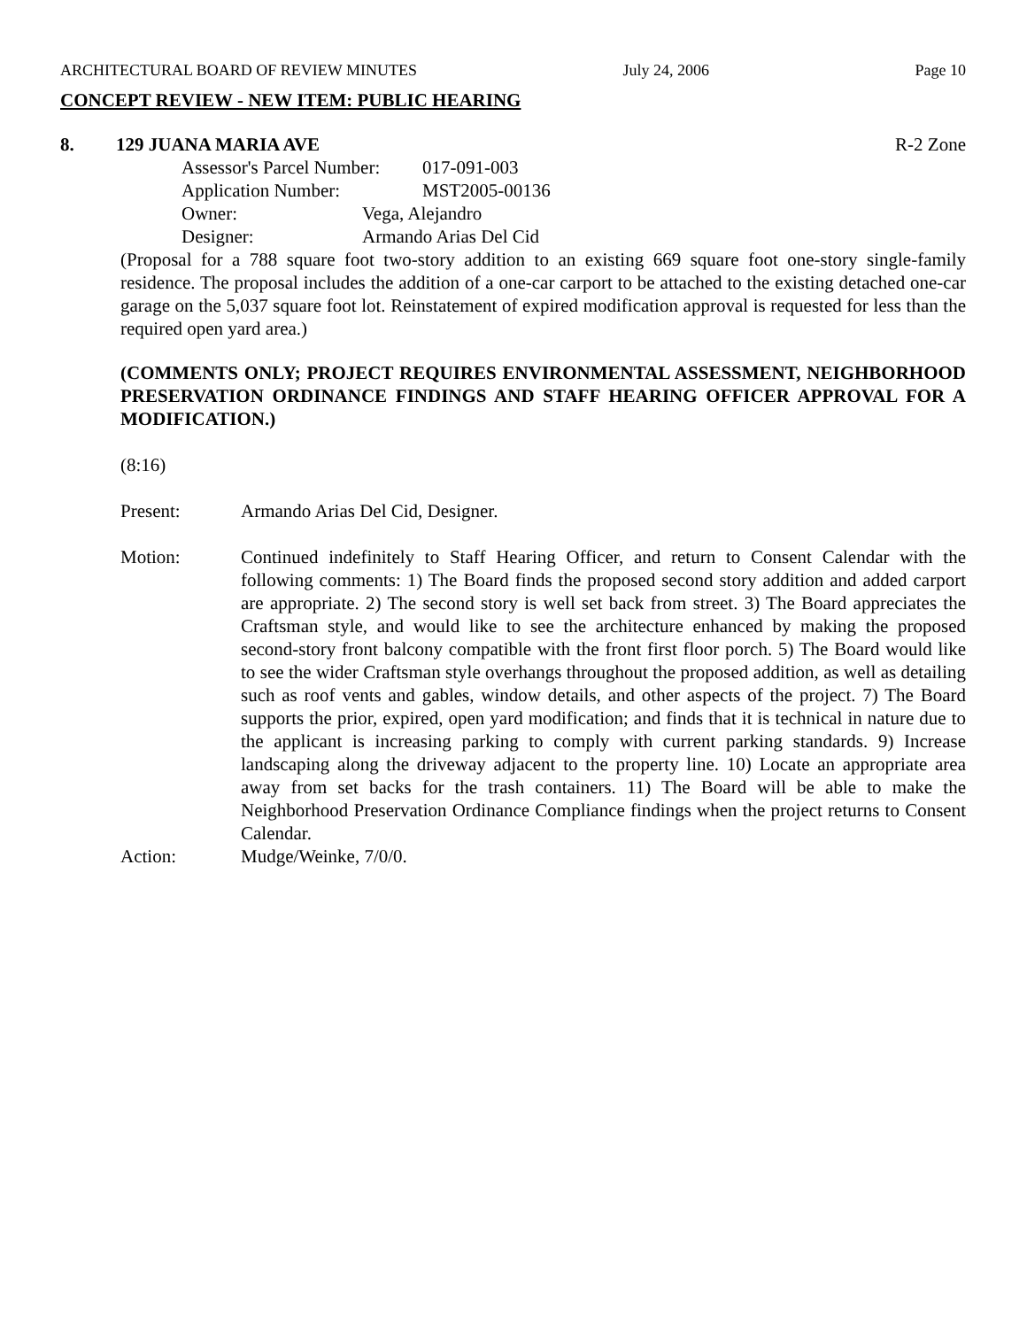ARCHITECTURAL BOARD OF REVIEW MINUTES July 24, 2006 Page 10
CONCEPT REVIEW - NEW ITEM: PUBLIC HEARING
8. 129 JUANA MARIA AVE R-2 Zone
Assessor's Parcel Number: 017-091-003
Application Number: MST2005-00136
Owner: Vega, Alejandro
Designer: Armando Arias Del Cid
(Proposal for a 788 square foot two-story addition to an existing 669 square foot one-story single-family residence. The proposal includes the addition of a one-car carport to be attached to the existing detached one-car garage on the 5,037 square foot lot. Reinstatement of expired modification approval is requested for less than the required open yard area.)
(COMMENTS ONLY; PROJECT REQUIRES ENVIRONMENTAL ASSESSMENT, NEIGHBORHOOD PRESERVATION ORDINANCE FINDINGS AND STAFF HEARING OFFICER APPROVAL FOR A MODIFICATION.)
(8:16)
Present: Armando Arias Del Cid, Designer.
Motion: Continued indefinitely to Staff Hearing Officer, and return to Consent Calendar with the following comments: 1) The Board finds the proposed second story addition and added carport are appropriate. 2) The second story is well set back from street. 3) The Board appreciates the Craftsman style, and would like to see the architecture enhanced by making the proposed second-story front balcony compatible with the front first floor porch. 5) The Board would like to see the wider Craftsman style overhangs throughout the proposed addition, as well as detailing such as roof vents and gables, window details, and other aspects of the project. 7) The Board supports the prior, expired, open yard modification; and finds that it is technical in nature due to the applicant is increasing parking to comply with current parking standards. 9) Increase landscaping along the driveway adjacent to the property line. 10) Locate an appropriate area away from set backs for the trash containers. 11) The Board will be able to make the Neighborhood Preservation Ordinance Compliance findings when the project returns to Consent Calendar.
Action: Mudge/Weinke, 7/0/0.